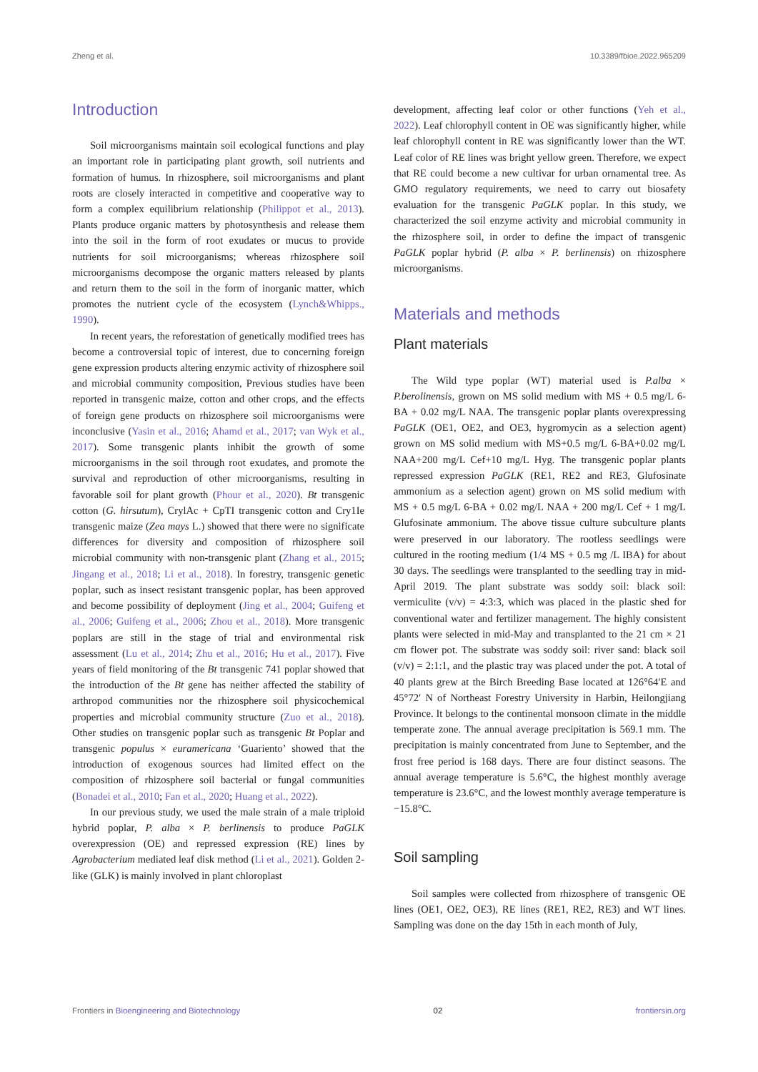Zheng et al. 10.3389/fbioe.2022.965209
Introduction
Soil microorganisms maintain soil ecological functions and play an important role in participating plant growth, soil nutrients and formation of humus. In rhizosphere, soil microorganisms and plant roots are closely interacted in competitive and cooperative way to form a complex equilibrium relationship (Philippot et al., 2013). Plants produce organic matters by photosynthesis and release them into the soil in the form of root exudates or mucus to provide nutrients for soil microorganisms; whereas rhizosphere soil microorganisms decompose the organic matters released by plants and return them to the soil in the form of inorganic matter, which promotes the nutrient cycle of the ecosystem (Lynch&Whipps., 1990).
In recent years, the reforestation of genetically modified trees has become a controversial topic of interest, due to concerning foreign gene expression products altering enzymic activity of rhizosphere soil and microbial community composition, Previous studies have been reported in transgenic maize, cotton and other crops, and the effects of foreign gene products on rhizosphere soil microorganisms were inconclusive (Yasin et al., 2016; Ahamd et al., 2017; van Wyk et al., 2017). Some transgenic plants inhibit the growth of some microorganisms in the soil through root exudates, and promote the survival and reproduction of other microorganisms, resulting in favorable soil for plant growth (Phour et al., 2020). Bt transgenic cotton (G. hirsutum), CrylAc + CpTI transgenic cotton and Cry1Ie transgenic maize (Zea mays L.) showed that there were no significate differences for diversity and composition of rhizosphere soil microbial community with non-transgenic plant (Zhang et al., 2015; Jingang et al., 2018; Li et al., 2018). In forestry, transgenic genetic poplar, such as insect resistant transgenic poplar, has been approved and become possibility of deployment (Jing et al., 2004; Guifeng et al., 2006; Guifeng et al., 2006; Zhou et al., 2018). More transgenic poplars are still in the stage of trial and environmental risk assessment (Lu et al., 2014; Zhu et al., 2016; Hu et al., 2017). Five years of field monitoring of the Bt transgenic 741 poplar showed that the introduction of the Bt gene has neither affected the stability of arthropod communities nor the rhizosphere soil physicochemical properties and microbial community structure (Zuo et al., 2018). Other studies on transgenic poplar such as transgenic Bt Poplar and transgenic populus × euramericana ‘Guariento’ showed that the introduction of exogenous sources had limited effect on the composition of rhizosphere soil bacterial or fungal communities (Bonadei et al., 2010; Fan et al., 2020; Huang et al., 2022).
In our previous study, we used the male strain of a male triploid hybrid poplar, P. alba × P. berlinensis to produce PaGLK overexpression (OE) and repressed expression (RE) lines by Agrobacterium mediated leaf disk method (Li et al., 2021). Golden 2-like (GLK) is mainly involved in plant chloroplast
development, affecting leaf color or other functions (Yeh et al., 2022). Leaf chlorophyll content in OE was significantly higher, while leaf chlorophyll content in RE was significantly lower than the WT. Leaf color of RE lines was bright yellow green. Therefore, we expect that RE could become a new cultivar for urban ornamental tree. As GMO regulatory requirements, we need to carry out biosafety evaluation for the transgenic PaGLK poplar. In this study, we characterized the soil enzyme activity and microbial community in the rhizosphere soil, in order to define the impact of transgenic PaGLK poplar hybrid (P. alba × P. berlinensis) on rhizosphere microorganisms.
Materials and methods
Plant materials
The Wild type poplar (WT) material used is P.alba × P.berolinensis, grown on MS solid medium with MS + 0.5 mg/L 6-BA + 0.02 mg/L NAA. The transgenic poplar plants overexpressing PaGLK (OE1, OE2, and OE3, hygromycin as a selection agent) grown on MS solid medium with MS+0.5 mg/L 6-BA+0.02 mg/L NAA+200 mg/L Cef+10 mg/L Hyg. The transgenic poplar plants repressed expression PaGLK (RE1, RE2 and RE3, Glufosinate ammonium as a selection agent) grown on MS solid medium with MS + 0.5 mg/L 6-BA + 0.02 mg/L NAA + 200 mg/L Cef + 1 mg/L Glufosinate ammonium. The above tissue culture subculture plants were preserved in our laboratory. The rootless seedlings were cultured in the rooting medium (1/4 MS + 0.5 mg /L IBA) for about 30 days. The seedlings were transplanted to the seedling tray in mid-April 2019. The plant substrate was soddy soil: black soil: vermiculite (v/v) = 4:3:3, which was placed in the plastic shed for conventional water and fertilizer management. The highly consistent plants were selected in mid-May and transplanted to the 21 cm × 21 cm flower pot. The substrate was soddy soil: river sand: black soil (v/v) = 2:1:1, and the plastic tray was placed under the pot. A total of 40 plants grew at the Birch Breeding Base located at 126°64′E and 45°72′ N of Northeast Forestry University in Harbin, Heilongjiang Province. It belongs to the continental monsoon climate in the middle temperate zone. The annual average precipitation is 569.1 mm. The precipitation is mainly concentrated from June to September, and the frost free period is 168 days. There are four distinct seasons. The annual average temperature is 5.6°C, the highest monthly average temperature is 23.6°C, and the lowest monthly average temperature is −15.8°C.
Soil sampling
Soil samples were collected from rhizosphere of transgenic OE lines (OE1, OE2, OE3), RE lines (RE1, RE2, RE3) and WT lines. Sampling was done on the day 15th in each month of July,
Frontiers in Bioengineering and Biotechnology 02 frontiersin.org